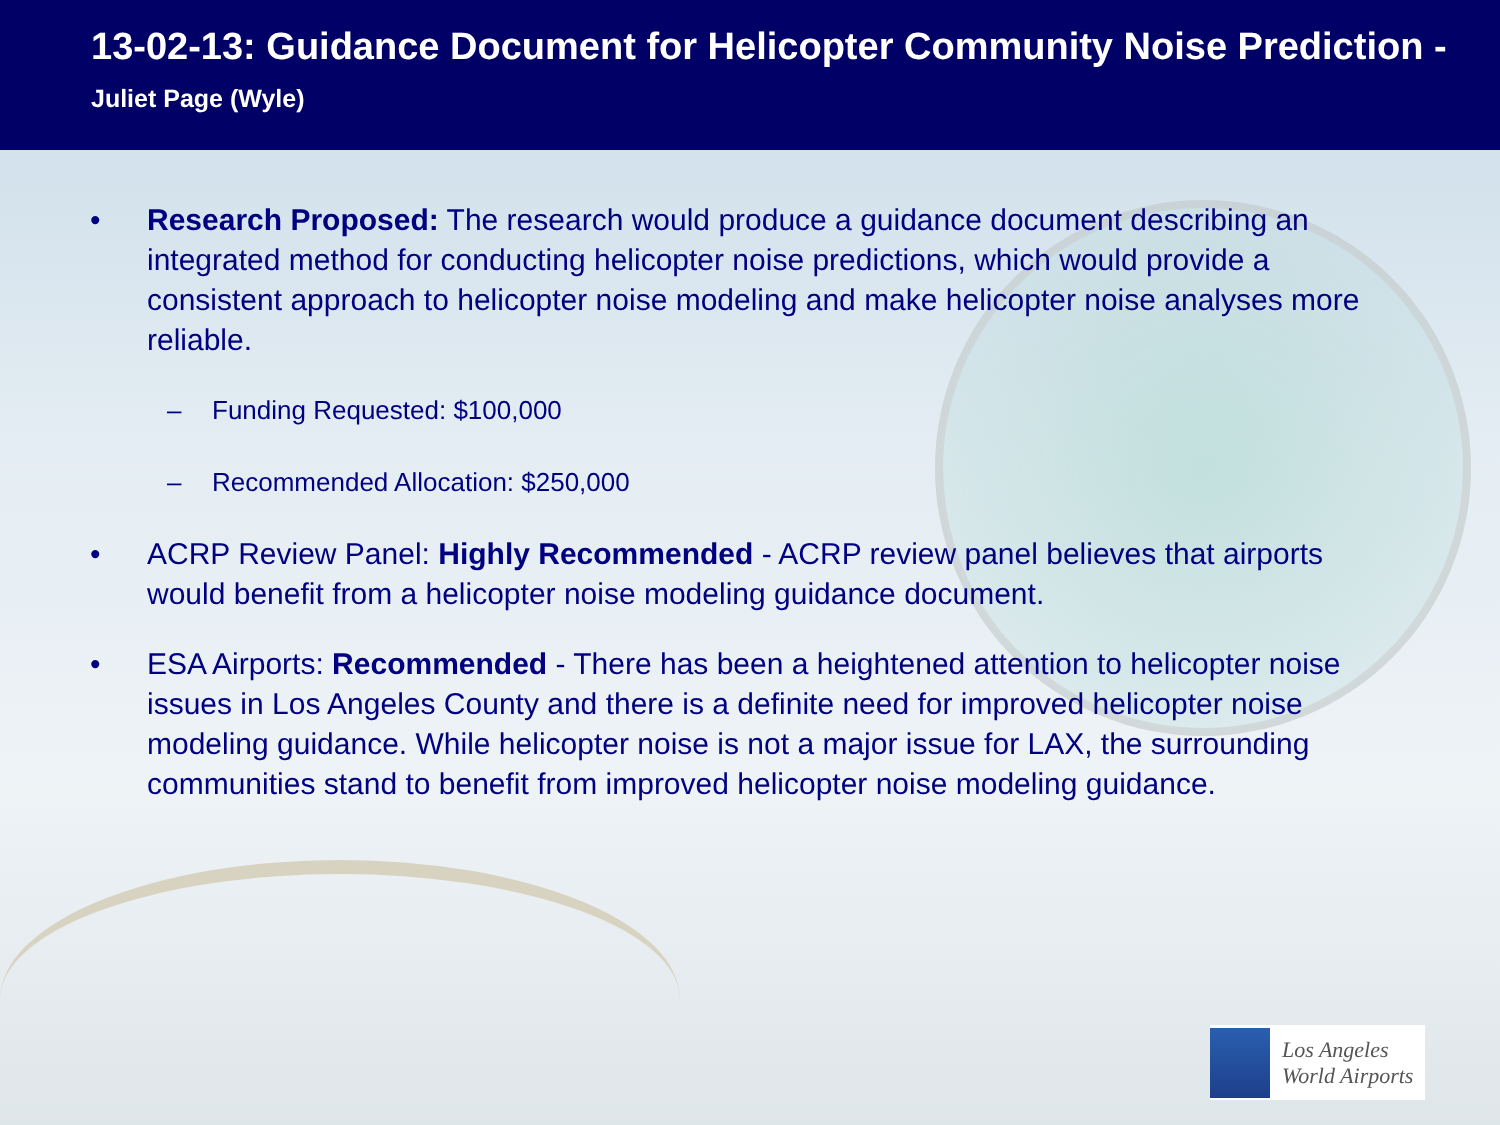13-02-13: Guidance Document for Helicopter Community Noise Prediction - Juliet Page (Wyle)
• Research Proposed: The research would produce a guidance document describing an integrated method for conducting helicopter noise predictions, which would provide a consistent approach to helicopter noise modeling and make helicopter noise analyses more reliable.
– Funding Requested: $100,000
– Recommended Allocation: $250,000
• ACRP Review Panel: Highly Recommended - ACRP review panel believes that airports would benefit from a helicopter noise modeling guidance document.
• ESA Airports: Recommended - There has been a heightened attention to helicopter noise issues in Los Angeles County and there is a definite need for improved helicopter noise modeling guidance. While helicopter noise is not a major issue for LAX, the surrounding communities stand to benefit from improved helicopter noise modeling guidance.
Los Angeles
World Airports